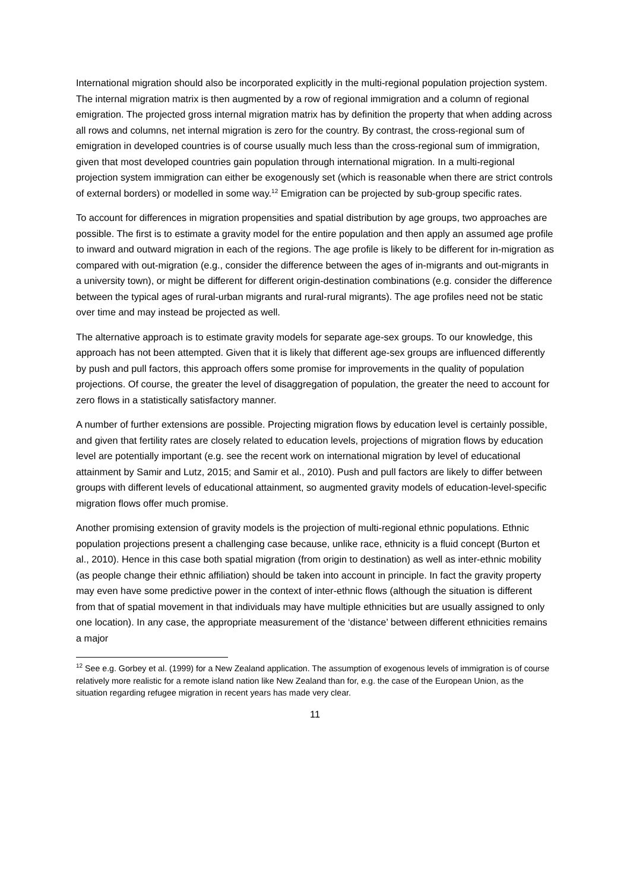International migration should also be incorporated explicitly in the multi-regional population projection system. The internal migration matrix is then augmented by a row of regional immigration and a column of regional emigration. The projected gross internal migration matrix has by definition the property that when adding across all rows and columns, net internal migration is zero for the country. By contrast, the cross-regional sum of emigration in developed countries is of course usually much less than the cross-regional sum of immigration, given that most developed countries gain population through international migration. In a multi-regional projection system immigration can either be exogenously set (which is reasonable when there are strict controls of external borders) or modelled in some way.<sup>12</sup> Emigration can be projected by sub-group specific rates.
To account for differences in migration propensities and spatial distribution by age groups, two approaches are possible. The first is to estimate a gravity model for the entire population and then apply an assumed age profile to inward and outward migration in each of the regions. The age profile is likely to be different for in-migration as compared with out-migration (e.g., consider the difference between the ages of in-migrants and out-migrants in a university town), or might be different for different origin-destination combinations (e.g. consider the difference between the typical ages of rural-urban migrants and rural-rural migrants). The age profiles need not be static over time and may instead be projected as well.
The alternative approach is to estimate gravity models for separate age-sex groups. To our knowledge, this approach has not been attempted. Given that it is likely that different age-sex groups are influenced differently by push and pull factors, this approach offers some promise for improvements in the quality of population projections. Of course, the greater the level of disaggregation of population, the greater the need to account for zero flows in a statistically satisfactory manner.
A number of further extensions are possible. Projecting migration flows by education level is certainly possible, and given that fertility rates are closely related to education levels, projections of migration flows by education level are potentially important (e.g. see the recent work on international migration by level of educational attainment by Samir and Lutz, 2015; and Samir et al., 2010). Push and pull factors are likely to differ between groups with different levels of educational attainment, so augmented gravity models of education-level-specific migration flows offer much promise.
Another promising extension of gravity models is the projection of multi-regional ethnic populations. Ethnic population projections present a challenging case because, unlike race, ethnicity is a fluid concept (Burton et al., 2010). Hence in this case both spatial migration (from origin to destination) as well as inter-ethnic mobility (as people change their ethnic affiliation) should be taken into account in principle. In fact the gravity property may even have some predictive power in the context of inter-ethnic flows (although the situation is different from that of spatial movement in that individuals may have multiple ethnicities but are usually assigned to only one location). In any case, the appropriate measurement of the ‘distance’ between different ethnicities remains a major
<sup>12</sup> See e.g. Gorbey et al. (1999) for a New Zealand application. The assumption of exogenous levels of immigration is of course relatively more realistic for a remote island nation like New Zealand than for, e.g. the case of the European Union, as the situation regarding refugee migration in recent years has made very clear.
11